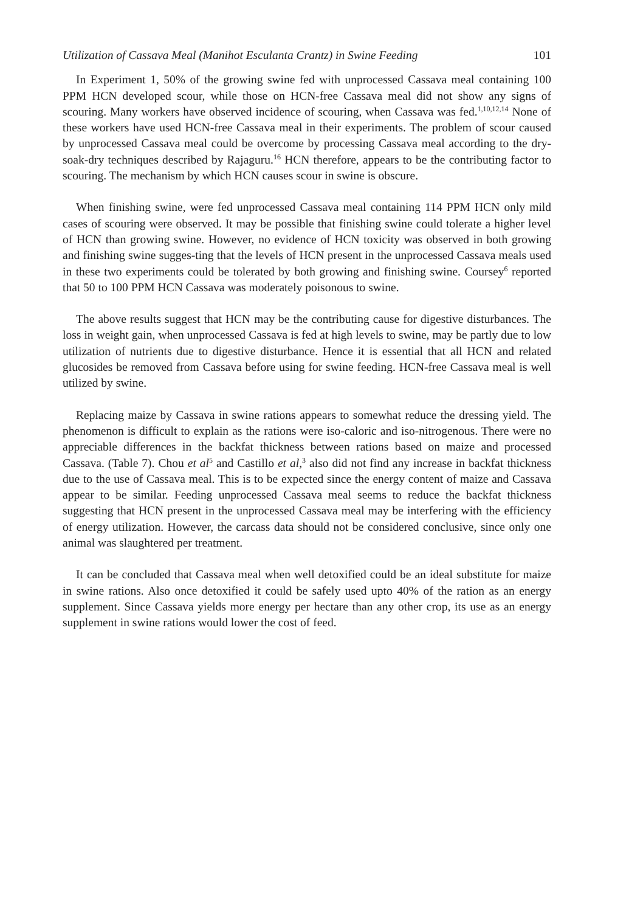Utilization of Cassava Meal (Manihot Esculanta Crantz) in Swine Feeding 101
In Experiment 1, 50% of the growing swine fed with unprocessed Cassava meal containing 100 PPM HCN developed scour, while those on HCN-free Cassava meal did not show any signs of scouring. Many workers have observed incidence of scouring, when Cassava was fed.<sup>1,10,12,14</sup> None of these workers have used HCN-free Cassava meal in their experiments. The problem of scour caused by unprocessed Cassava meal could be overcome by processing Cassava meal according to the dry-soak-dry techniques described by Rajaguru.<sup>16</sup> HCN therefore, appears to be the contributing factor to scouring. The mechanism by which HCN causes scour in swine is obscure.
When finishing swine, were fed unprocessed Cassava meal containing 114 PPM HCN only mild cases of scouring were observed. It may be possible that finishing swine could tolerate a higher level of HCN than growing swine. However, no evidence of HCN toxicity was observed in both growing and finishing swine sugges-ting that the levels of HCN present in the unprocessed Cassava meals used in these two experiments could be tolerated by both growing and finishing swine. Coursey<sup>6</sup> reported that 50 to 100 PPM HCN Cassava was moderately poisonous to swine.
The above results suggest that HCN may be the contributing cause for digestive disturbances. The loss in weight gain, when unprocessed Cassava is fed at high levels to swine, may be partly due to low utilization of nutrients due to digestive disturbance. Hence it is essential that all HCN and related glucosides be removed from Cassava before using for swine feeding. HCN-free Cassava meal is well utilized by swine.
Replacing maize by Cassava in swine rations appears to somewhat reduce the dressing yield. The phenomenon is difficult to explain as the rations were iso-caloric and iso-nitrogenous. There were no appreciable differences in the backfat thickness between rations based on maize and processed Cassava. (Table 7). Chou et al<sup>5</sup> and Castillo et al,<sup>3</sup> also did not find any increase in backfat thickness due to the use of Cassava meal. This is to be expected since the energy content of maize and Cassava appear to be similar. Feeding unprocessed Cassava meal seems to reduce the backfat thickness suggesting that HCN present in the unprocessed Cassava meal may be interfering with the efficiency of energy utilization. However, the carcass data should not be considered conclusive, since only one animal was slaughtered per treatment.
It can be concluded that Cassava meal when well detoxified could be an ideal substitute for maize in swine rations. Also once detoxified it could be safely used upto 40% of the ration as an energy supplement. Since Cassava yields more energy per hectare than any other crop, its use as an energy supplement in swine rations would lower the cost of feed.